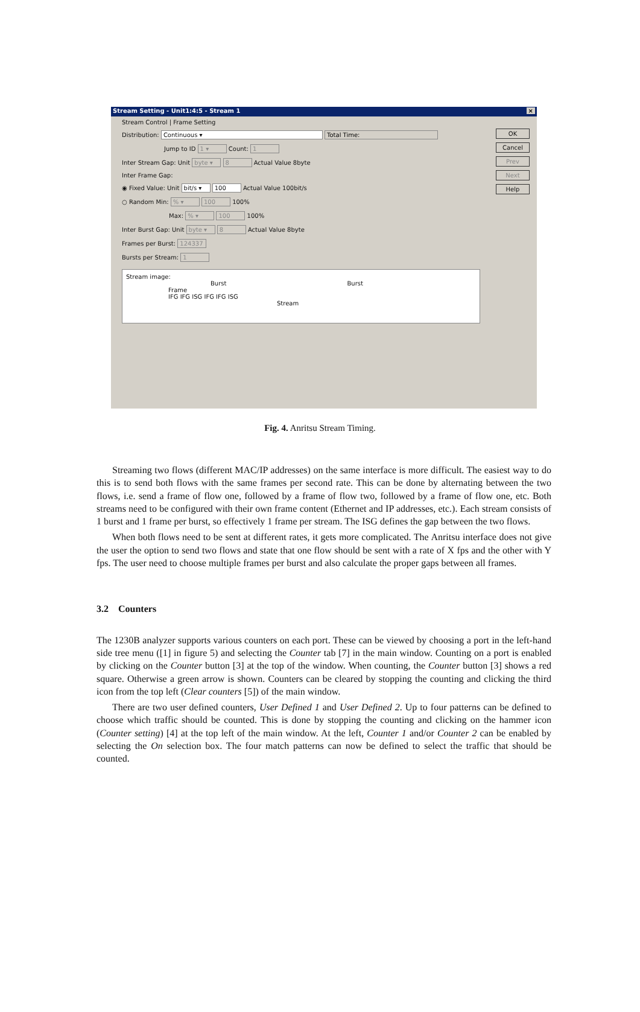Stream Setting - Unit1:4:5 - Stream 1 ×
Stream Control | Frame Setting
Distribution: Continuous ▾ Total Time:
Jump to ID 1 ▾ Count: 1
Inter Stream Gap: Unit byte ▾ 8 Actual Value 8byte
Inter Frame Gap:
◉ Fixed Value: Unit bit/s ▾ 100 Actual Value 100bit/s
○ Random Min: % ▾ 100 100%
Max: % ▾ 100 100%
Inter Burst Gap: Unit byte ▾ 8 Actual Value 8byte
Frames per Burst: 124337
Bursts per Stream: 1
Stream image:
Burst Burst
Frame
IFG IFG ISG IFG IFG ISG
Stream
OK
Cancel
Prev
Next
Help
Fig. 4. Anritsu Stream Timing.
Streaming two flows (different MAC/IP addresses) on the same interface is more difficult. The easiest way to do this is to send both flows with the same frames per second rate. This can be done by alternating between the two flows, i.e. send a frame of flow one, followed by a frame of flow two, followed by a frame of flow one, etc. Both streams need to be configured with their own frame content (Ethernet and IP addresses, etc.). Each stream consists of 1 burst and 1 frame per burst, so effectively 1 frame per stream. The ISG defines the gap between the two flows.
When both flows need to be sent at different rates, it gets more complicated. The Anritsu interface does not give the user the option to send two flows and state that one flow should be sent with a rate of X fps and the other with Y fps. The user need to choose multiple frames per burst and also calculate the proper gaps between all frames.
3.2 Counters
The 1230B analyzer supports various counters on each port. These can be viewed by choosing a port in the left-hand side tree menu ([1] in figure 5) and selecting the Counter tab [7] in the main window. Counting on a port is enabled by clicking on the Counter button [3] at the top of the window. When counting, the Counter button [3] shows a red square. Otherwise a green arrow is shown. Counters can be cleared by stopping the counting and clicking the third icon from the top left (Clear counters [5]) of the main window.
There are two user defined counters, User Defined 1 and User Defined 2. Up to four patterns can be defined to choose which traffic should be counted. This is done by stopping the counting and clicking on the hammer icon (Counter setting) [4] at the top left of the main window. At the left, Counter 1 and/or Counter 2 can be enabled by selecting the On selection box. The four match patterns can now be defined to select the traffic that should be counted.